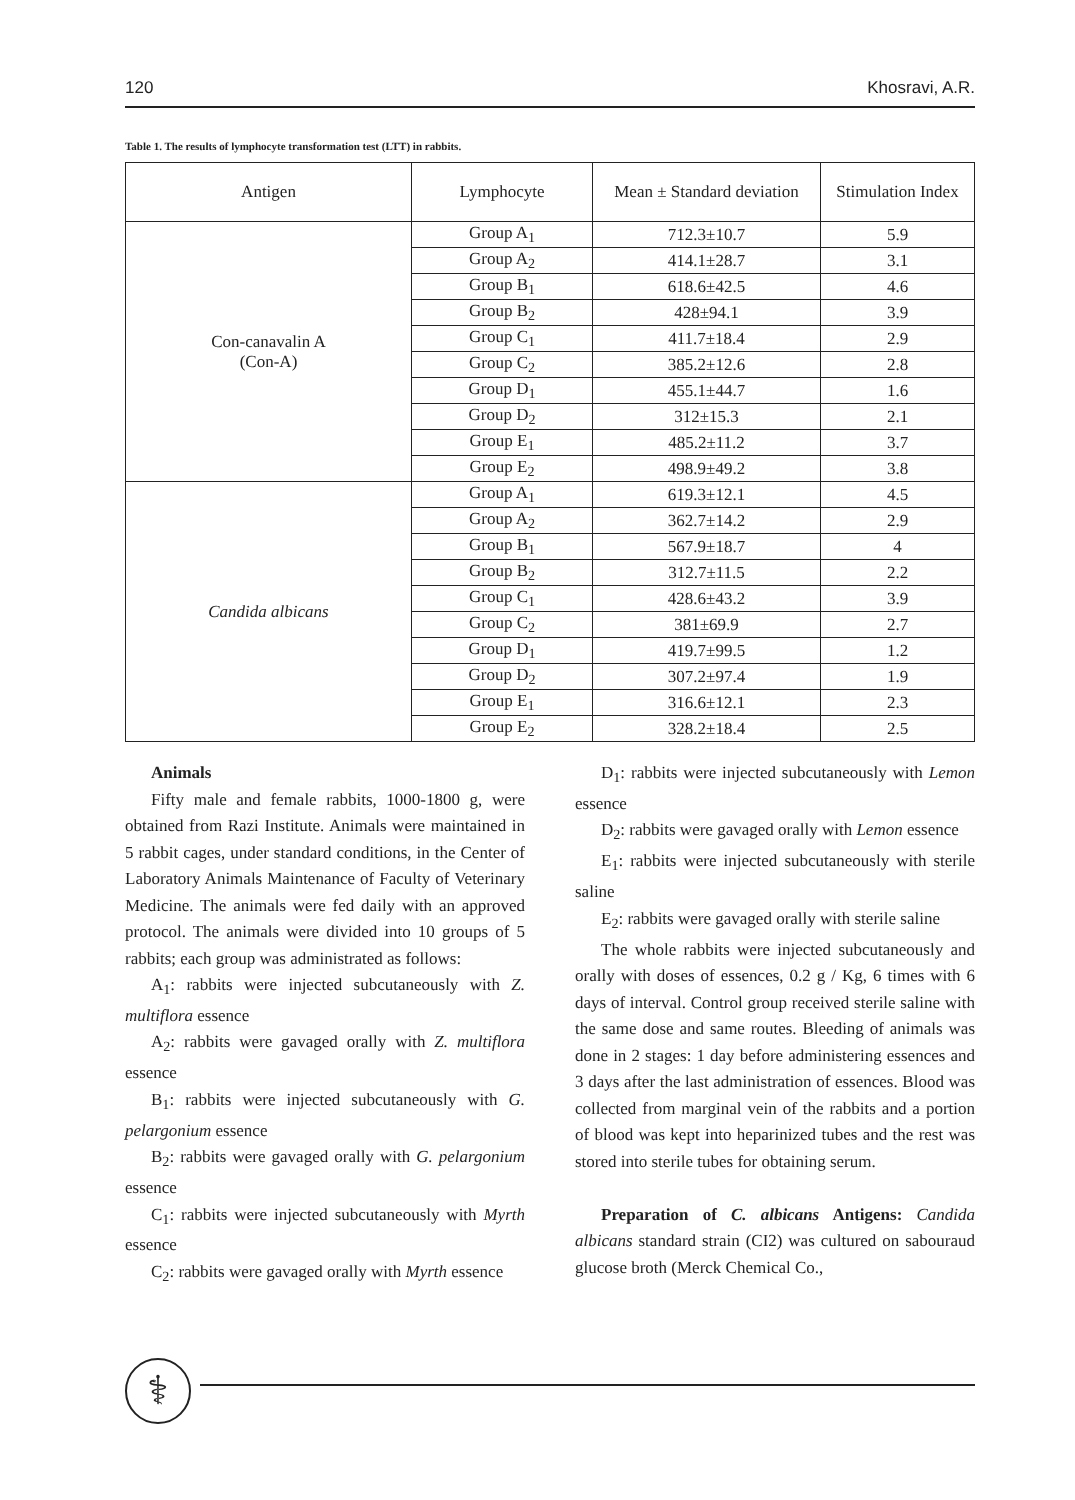120 Khosravi, A.R.
Table 1. The results of lymphocyte transformation test (LTT) in rabbits.
| Antigen | Lymphocyte | Mean ± Standard deviation | Stimulation Index |
| --- | --- | --- | --- |
| Con-canavalin A (Con-A) | Group A<sub>1</sub> | 712.3±10.7 | 5.9 |
| | Group A<sub>2</sub> | 414.1±28.7 | 3.1 |
| | Group B<sub>1</sub> | 618.6±42.5 | 4.6 |
| | Group B<sub>2</sub> | 428±94.1 | 3.9 |
| | Group C<sub>1</sub> | 411.7±18.4 | 2.9 |
| | Group C<sub>2</sub> | 385.2±12.6 | 2.8 |
| | Group D<sub>1</sub> | 455.1±44.7 | 1.6 |
| | Group D<sub>2</sub> | 312±15.3 | 2.1 |
| | Group E<sub>1</sub> | 485.2±11.2 | 3.7 |
| | Group E<sub>2</sub> | 498.9±49.2 | 3.8 |
| Candida albicans | Group A<sub>1</sub> | 619.3±12.1 | 4.5 |
| | Group A<sub>2</sub> | 362.7±14.2 | 2.9 |
| | Group B<sub>1</sub> | 567.9±18.7 | 4 |
| | Group B<sub>2</sub> | 312.7±11.5 | 2.2 |
| | Group C<sub>1</sub> | 428.6±43.2 | 3.9 |
| | Group C<sub>2</sub> | 381±69.9 | 2.7 |
| | Group D<sub>1</sub> | 419.7±99.5 | 1.2 |
| | Group D<sub>2</sub> | 307.2±97.4 | 1.9 |
| | Group E<sub>1</sub> | 316.6±12.1 | 2.3 |
| | Group E<sub>2</sub> | 328.2±18.4 | 2.5 |
Animals
Fifty male and female rabbits, 1000-1800 g, were obtained from Razi Institute. Animals were maintained in 5 rabbit cages, under standard conditions, in the Center of Laboratory Animals Maintenance of Faculty of Veterinary Medicine. The animals were fed daily with an approved protocol. The animals were divided into 10 groups of 5 rabbits; each group was administrated as follows:
A<sub>1</sub>: rabbits were injected subcutaneously with Z. multiflora essence
A<sub>2</sub>: rabbits were gavaged orally with Z. multiflora essence
B<sub>1</sub>: rabbits were injected subcutaneously with G. pelargonium essence
B<sub>2</sub>: rabbits were gavaged orally with G. pelargonium essence
C<sub>1</sub>: rabbits were injected subcutaneously with Myrth essence
C<sub>2</sub>: rabbits were gavaged orally with Myrth essence
D<sub>1</sub>: rabbits were injected subcutaneously with Lemon essence
D<sub>2</sub>: rabbits were gavaged orally with Lemon essence
E<sub>1</sub>: rabbits were injected subcutaneously with sterile saline
E<sub>2</sub>: rabbits were gavaged orally with sterile saline
The whole rabbits were injected subcutaneously and orally with doses of essences, 0.2 g / Kg, 6 times with 6 days of interval. Control group received sterile saline with the same dose and same routes. Bleeding of animals was done in 2 stages: 1 day before administering essences and 3 days after the last administration of essences. Blood was collected from marginal vein of the rabbits and a portion of blood was kept into heparinized tubes and the rest was stored into sterile tubes for obtaining serum.
Preparation of C. albicans Antigens: Candida albicans standard strain (CI2) was cultured on sabouraud glucose broth (Merck Chemical Co.,
⚕